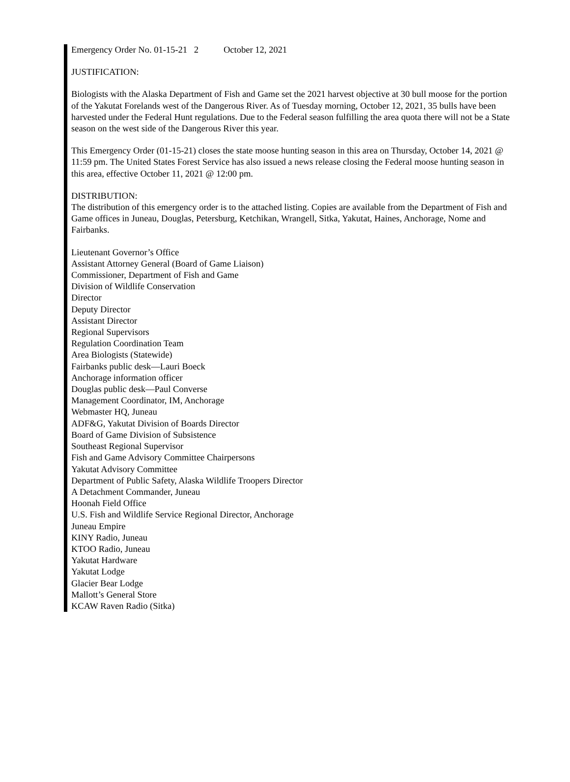Emergency Order No. 01-15-21 2 October 12, 2021
JUSTIFICATION:
Biologists with the Alaska Department of Fish and Game set the 2021 harvest objective at 30 bull moose for the portion of the Yakutat Forelands west of the Dangerous River. As of Tuesday morning, October 12, 2021, 35 bulls have been harvested under the Federal Hunt regulations. Due to the Federal season fulfilling the area quota there will not be a State season on the west side of the Dangerous River this year.
This Emergency Order (01-15-21) closes the state moose hunting season in this area on Thursday, October 14, 2021 @ 11:59 pm. The United States Forest Service has also issued a news release closing the Federal moose hunting season in this area, effective October 11, 2021 @ 12:00 pm.
DISTRIBUTION:
The distribution of this emergency order is to the attached listing. Copies are available from the Department of Fish and Game offices in Juneau, Douglas, Petersburg, Ketchikan, Wrangell, Sitka, Yakutat, Haines, Anchorage, Nome and Fairbanks.
Lieutenant Governor’s Office
Assistant Attorney General (Board of Game Liaison)
Commissioner, Department of Fish and Game
Division of Wildlife Conservation
Director
Deputy Director
Assistant Director
Regional Supervisors
Regulation Coordination Team
Area Biologists (Statewide)
Fairbanks public desk—Lauri Boeck
Anchorage information officer
Douglas public desk—Paul Converse
Management Coordinator, IM, Anchorage
Webmaster HQ, Juneau
ADF&G, Yakutat Division of Boards Director
Board of Game Division of Subsistence
Southeast Regional Supervisor
Fish and Game Advisory Committee Chairpersons
Yakutat Advisory Committee
Department of Public Safety, Alaska Wildlife Troopers Director
A Detachment Commander, Juneau
Hoonah Field Office
U.S. Fish and Wildlife Service Regional Director, Anchorage
Juneau Empire
KINY Radio, Juneau
KTOO Radio, Juneau
Yakutat Hardware
Yakutat Lodge
Glacier Bear Lodge
Mallott’s General Store
KCAW Raven Radio (Sitka)